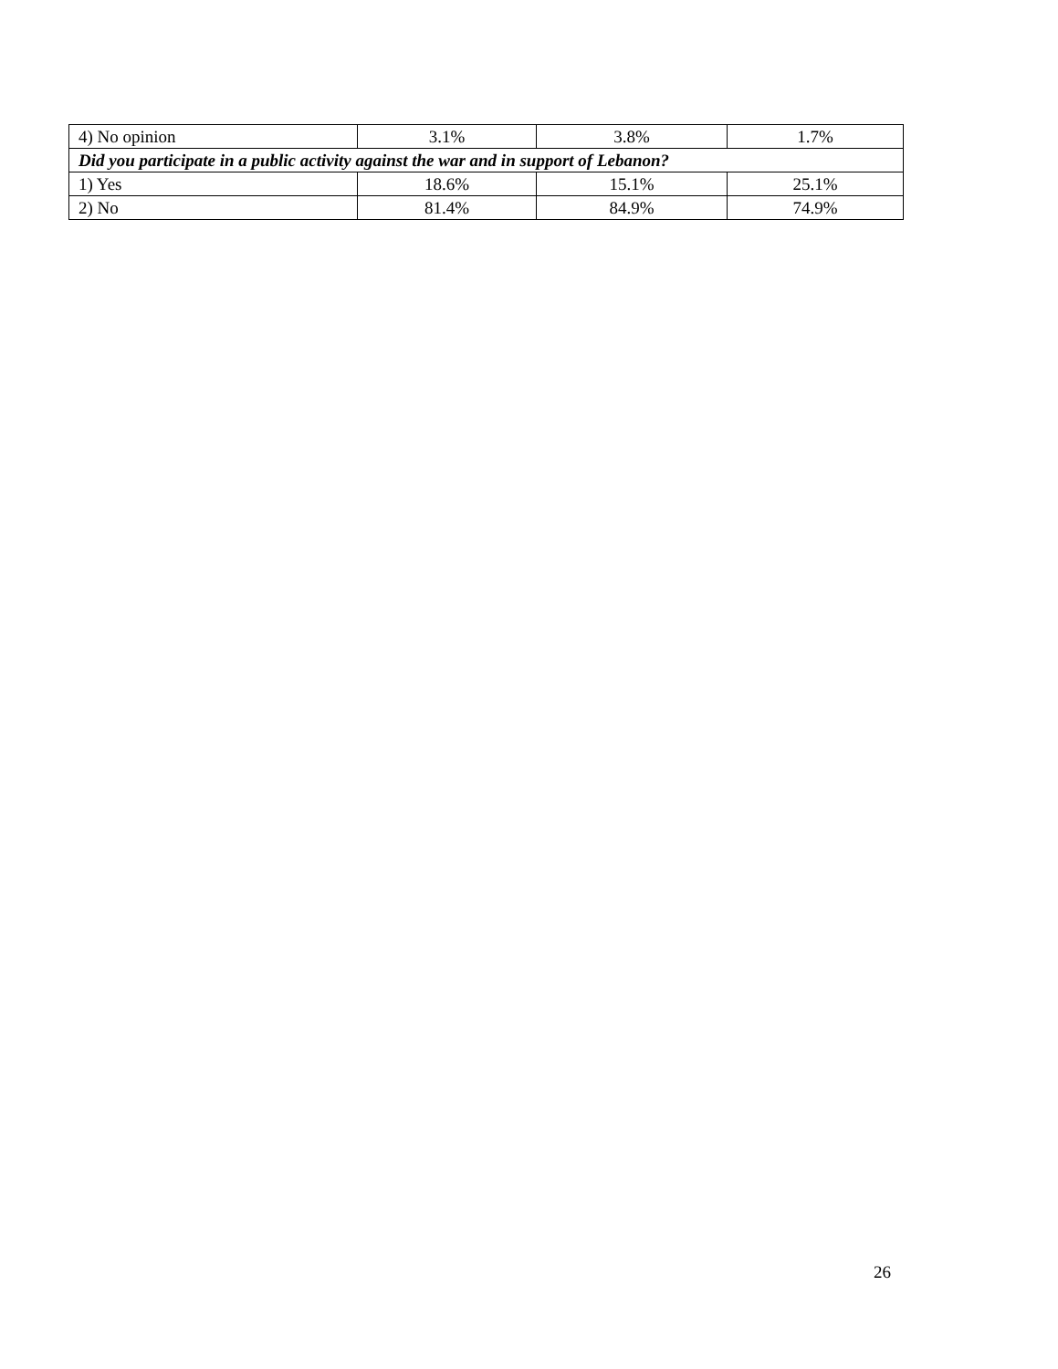| 4) No opinion | 3.1% | 3.8% | 1.7% |
| Did you participate in a public activity against the war and in support of Lebanon? | | | |
| 1) Yes | 18.6% | 15.1% | 25.1% |
| 2) No | 81.4% | 84.9% | 74.9% |
26